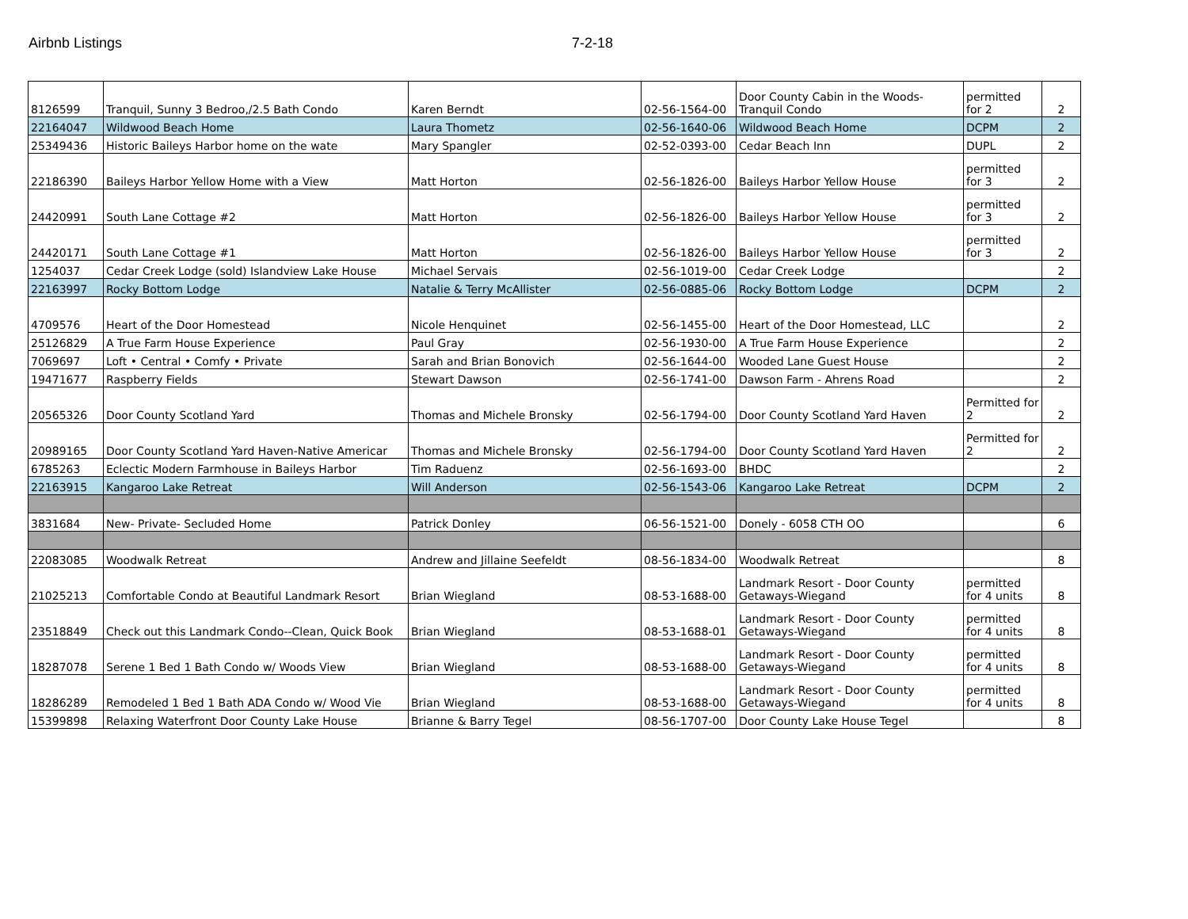Airbnb Listings 7-2-18
| 8126599 | Tranquil, Sunny 3 Bedroo,/2.5 Bath Condo | Karen Berndt | 02-56-1564-00 | Door County Cabin in the Woods-Tranquil Condo | permitted for 2 | 2 |
| 22164047 | Wildwood Beach Home | Laura Thometz | 02-56-1640-06 | Wildwood Beach Home | DCPM | 2 |
| 25349436 | Historic Baileys Harbor home on the wate | Mary Spangler | 02-52-0393-00 | Cedar Beach Inn | DUPL | 2 |
| 22186390 | Baileys Harbor Yellow Home with a View | Matt Horton | 02-56-1826-00 | Baileys Harbor Yellow House | permitted for 3 | 2 |
| 24420991 | South Lane Cottage #2 | Matt Horton | 02-56-1826-00 | Baileys Harbor Yellow House | permitted for 3 | 2 |
| 24420171 | South Lane Cottage #1 | Matt Horton | 02-56-1826-00 | Baileys Harbor Yellow House | permitted for 3 | 2 |
| 1254037 | Cedar Creek Lodge (sold) Islandview Lake House | Michael Servais | 02-56-1019-00 | Cedar Creek Lodge | | 2 |
| 22163997 | Rocky Bottom Lodge | Natalie & Terry McAllister | 02-56-0885-06 | Rocky Bottom Lodge | DCPM | 2 |
| 4709576 | Heart of the Door Homestead | Nicole Henquinet | 02-56-1455-00 | Heart of the Door Homestead, LLC | | 2 |
| 25126829 | A True Farm House Experience | Paul Gray | 02-56-1930-00 | A True Farm House Experience | | 2 |
| 7069697 | Loft • Central • Comfy • Private | Sarah and Brian Bonovich | 02-56-1644-00 | Wooded Lane Guest House | | 2 |
| 19471677 | Raspberry Fields | Stewart Dawson | 02-56-1741-00 | Dawson Farm - Ahrens Road | | 2 |
| 20565326 | Door County Scotland Yard | Thomas and Michele Bronsky | 02-56-1794-00 | Door County Scotland Yard Haven | Permitted for 2 | 2 |
| 20989165 | Door County Scotland Yard Haven-Native Americar | Thomas and Michele Bronsky | 02-56-1794-00 | Door County Scotland Yard Haven | Permitted for 2 | 2 |
| 6785263 | Eclectic Modern Farmhouse in Baileys Harbor | Tim Raduenz | 02-56-1693-00 | BHDC | | 2 |
| 22163915 | Kangaroo Lake Retreat | Will Anderson | 02-56-1543-06 | Kangaroo Lake Retreat | DCPM | 2 |
| 3831684 | New- Private- Secluded Home | Patrick Donley | 06-56-1521-00 | Donely - 6058 CTH OO | | 6 |
| 22083085 | Woodwalk Retreat | Andrew and Jillaine Seefeldt | 08-56-1834-00 | Woodwalk Retreat | | 8 |
| 21025213 | Comfortable Condo at Beautiful Landmark Resort | Brian Wiegland | 08-53-1688-00 | Landmark Resort - Door County Getaways-Wiegand | permitted for 4 units | 8 |
| 23518849 | Check out this Landmark Condo--Clean, Quick Book | Brian Wiegland | 08-53-1688-01 | Landmark Resort - Door County Getaways-Wiegand | permitted for 4 units | 8 |
| 18287078 | Serene 1 Bed 1 Bath Condo w/ Woods View | Brian Wiegland | 08-53-1688-00 | Landmark Resort - Door County Getaways-Wiegand | permitted for 4 units | 8 |
| 18286289 | Remodeled 1 Bed 1 Bath ADA Condo w/ Wood Vie | Brian Wiegland | 08-53-1688-00 | Landmark Resort - Door County Getaways-Wiegand | permitted for 4 units | 8 |
| 15399898 | Relaxing Waterfront Door County Lake House | Brianne & Barry Tegel | 08-56-1707-00 | Door County Lake House Tegel | | 8 |